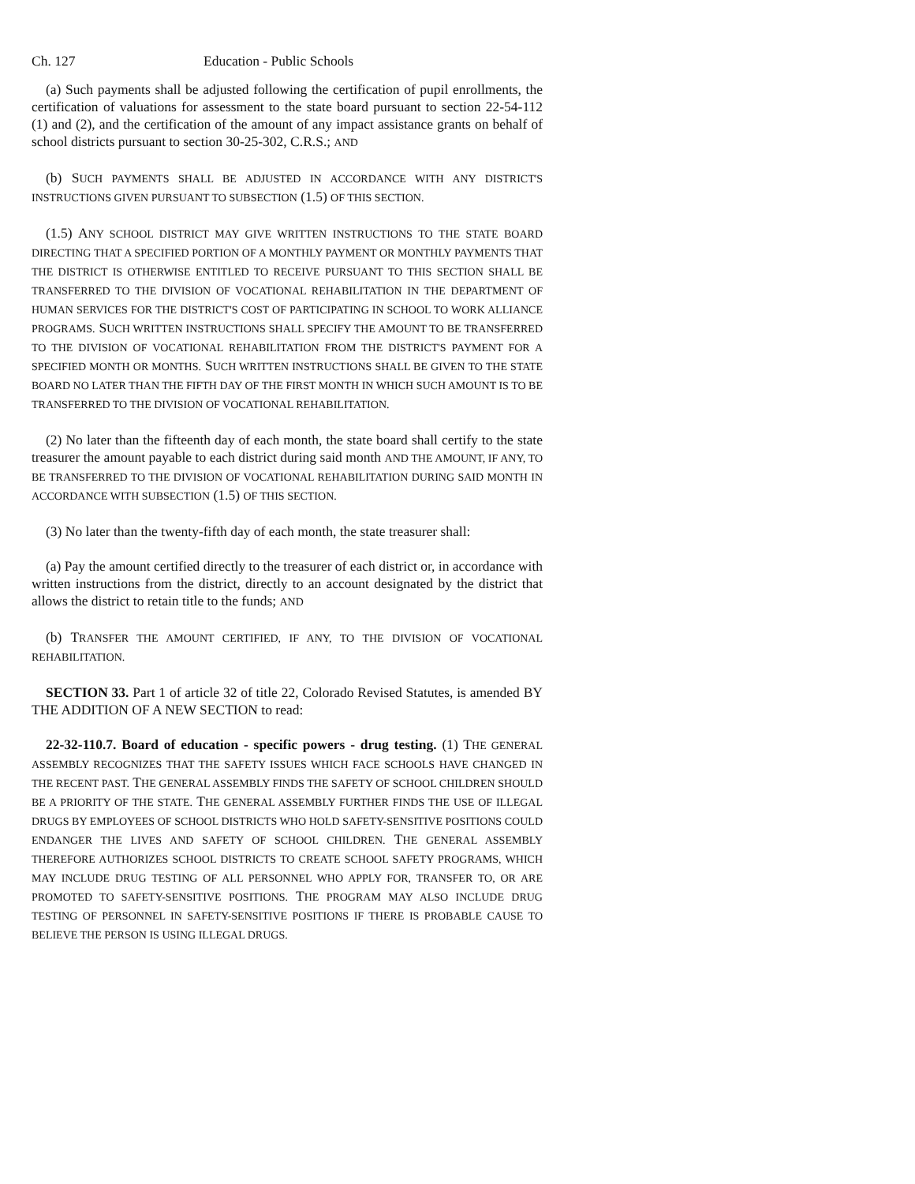Ch. 127 Education - Public Schools
(a) Such payments shall be adjusted following the certification of pupil enrollments, the certification of valuations for assessment to the state board pursuant to section 22-54-112 (1) and (2), and the certification of the amount of any impact assistance grants on behalf of school districts pursuant to section 30-25-302, C.R.S.; AND
(b) SUCH PAYMENTS SHALL BE ADJUSTED IN ACCORDANCE WITH ANY DISTRICT'S INSTRUCTIONS GIVEN PURSUANT TO SUBSECTION (1.5) OF THIS SECTION.
(1.5) ANY SCHOOL DISTRICT MAY GIVE WRITTEN INSTRUCTIONS TO THE STATE BOARD DIRECTING THAT A SPECIFIED PORTION OF A MONTHLY PAYMENT OR MONTHLY PAYMENTS THAT THE DISTRICT IS OTHERWISE ENTITLED TO RECEIVE PURSUANT TO THIS SECTION SHALL BE TRANSFERRED TO THE DIVISION OF VOCATIONAL REHABILITATION IN THE DEPARTMENT OF HUMAN SERVICES FOR THE DISTRICT'S COST OF PARTICIPATING IN SCHOOL TO WORK ALLIANCE PROGRAMS. SUCH WRITTEN INSTRUCTIONS SHALL SPECIFY THE AMOUNT TO BE TRANSFERRED TO THE DIVISION OF VOCATIONAL REHABILITATION FROM THE DISTRICT'S PAYMENT FOR A SPECIFIED MONTH OR MONTHS. SUCH WRITTEN INSTRUCTIONS SHALL BE GIVEN TO THE STATE BOARD NO LATER THAN THE FIFTH DAY OF THE FIRST MONTH IN WHICH SUCH AMOUNT IS TO BE TRANSFERRED TO THE DIVISION OF VOCATIONAL REHABILITATION.
(2) No later than the fifteenth day of each month, the state board shall certify to the state treasurer the amount payable to each district during said month AND THE AMOUNT, IF ANY, TO BE TRANSFERRED TO THE DIVISION OF VOCATIONAL REHABILITATION DURING SAID MONTH IN ACCORDANCE WITH SUBSECTION (1.5) OF THIS SECTION.
(3) No later than the twenty-fifth day of each month, the state treasurer shall:
(a) Pay the amount certified directly to the treasurer of each district or, in accordance with written instructions from the district, directly to an account designated by the district that allows the district to retain title to the funds; AND
(b) TRANSFER THE AMOUNT CERTIFIED, IF ANY, TO THE DIVISION OF VOCATIONAL REHABILITATION.
SECTION 33. Part 1 of article 32 of title 22, Colorado Revised Statutes, is amended BY THE ADDITION OF A NEW SECTION to read:
22-32-110.7. Board of education - specific powers - drug testing. (1) THE GENERAL ASSEMBLY RECOGNIZES THAT THE SAFETY ISSUES WHICH FACE SCHOOLS HAVE CHANGED IN THE RECENT PAST. THE GENERAL ASSEMBLY FINDS THE SAFETY OF SCHOOL CHILDREN SHOULD BE A PRIORITY OF THE STATE. THE GENERAL ASSEMBLY FURTHER FINDS THE USE OF ILLEGAL DRUGS BY EMPLOYEES OF SCHOOL DISTRICTS WHO HOLD SAFETY-SENSITIVE POSITIONS COULD ENDANGER THE LIVES AND SAFETY OF SCHOOL CHILDREN. THE GENERAL ASSEMBLY THEREFORE AUTHORIZES SCHOOL DISTRICTS TO CREATE SCHOOL SAFETY PROGRAMS, WHICH MAY INCLUDE DRUG TESTING OF ALL PERSONNEL WHO APPLY FOR, TRANSFER TO, OR ARE PROMOTED TO SAFETY-SENSITIVE POSITIONS. THE PROGRAM MAY ALSO INCLUDE DRUG TESTING OF PERSONNEL IN SAFETY-SENSITIVE POSITIONS IF THERE IS PROBABLE CAUSE TO BELIEVE THE PERSON IS USING ILLEGAL DRUGS.